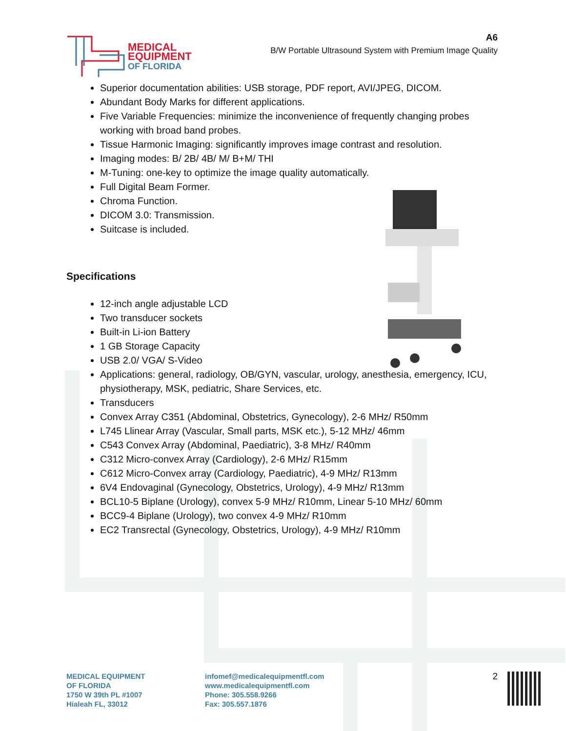MEDICAL
EQUIPMENT
OF FLORIDA
A6
B/W Portable Ultrasound System with Premium Image Quality
Superior documentation abilities: USB storage, PDF report, AVI/JPEG, DICOM.
Abundant Body Marks for different applications.
Five Variable Frequencies: minimize the inconvenience of frequently changing probes working with broad band probes.
Tissue Harmonic Imaging: significantly improves image contrast and resolution.
Imaging modes: B/ 2B/ 4B/ M/ B+M/ THI
M-Tuning: one-key to optimize the image quality automatically.
Full Digital Beam Former.
Chroma Function.
DICOM 3.0: Transmission.
Suitcase is included.
Specifications
12-inch angle adjustable LCD
Two transducer sockets
Built-in Li-ion Battery
1 GB Storage Capacity
USB 2.0/ VGA/ S-Video
Applications: general, radiology, OB/GYN, vascular, urology, anesthesia, emergency, ICU, physiotherapy, MSK, pediatric, Share Services, etc.
Transducers
Convex Array C351 (Abdominal, Obstetrics, Gynecology), 2-6 MHz/ R50mm
L745 Llinear Array (Vascular, Small parts, MSK etc.), 5-12 MHz/ 46mm
C543 Convex Array (Abdominal, Paediatric), 3-8 MHz/ R40mm
C312 Micro-convex Array (Cardiology), 2-6 MHz/ R15mm
C612 Micro-Convex array (Cardiology, Paediatric), 4-9 MHz/ R13mm
6V4 Endovaginal (Gynecology, Obstetrics, Urology), 4-9 MHz/ R13mm
BCL10-5 Biplane (Urology), convex 5-9 MHz/ R10mm, Linear 5-10 MHz/ 60mm
BCC9-4 Biplane (Urology), two convex 4-9 MHz/ R10mm
EC2 Transrectal (Gynecology, Obstetrics, Urology), 4-9 MHz/ R10mm
MEDICAL EQUIPMENT
OF FLORIDA
1750 W 39th PL #1007
Hialeah FL, 33012
infomef@medicalequipmentfl.com
www.medicalequipmentfl.com
Phone: 305.558.9266
Fax: 305.557.1876
2